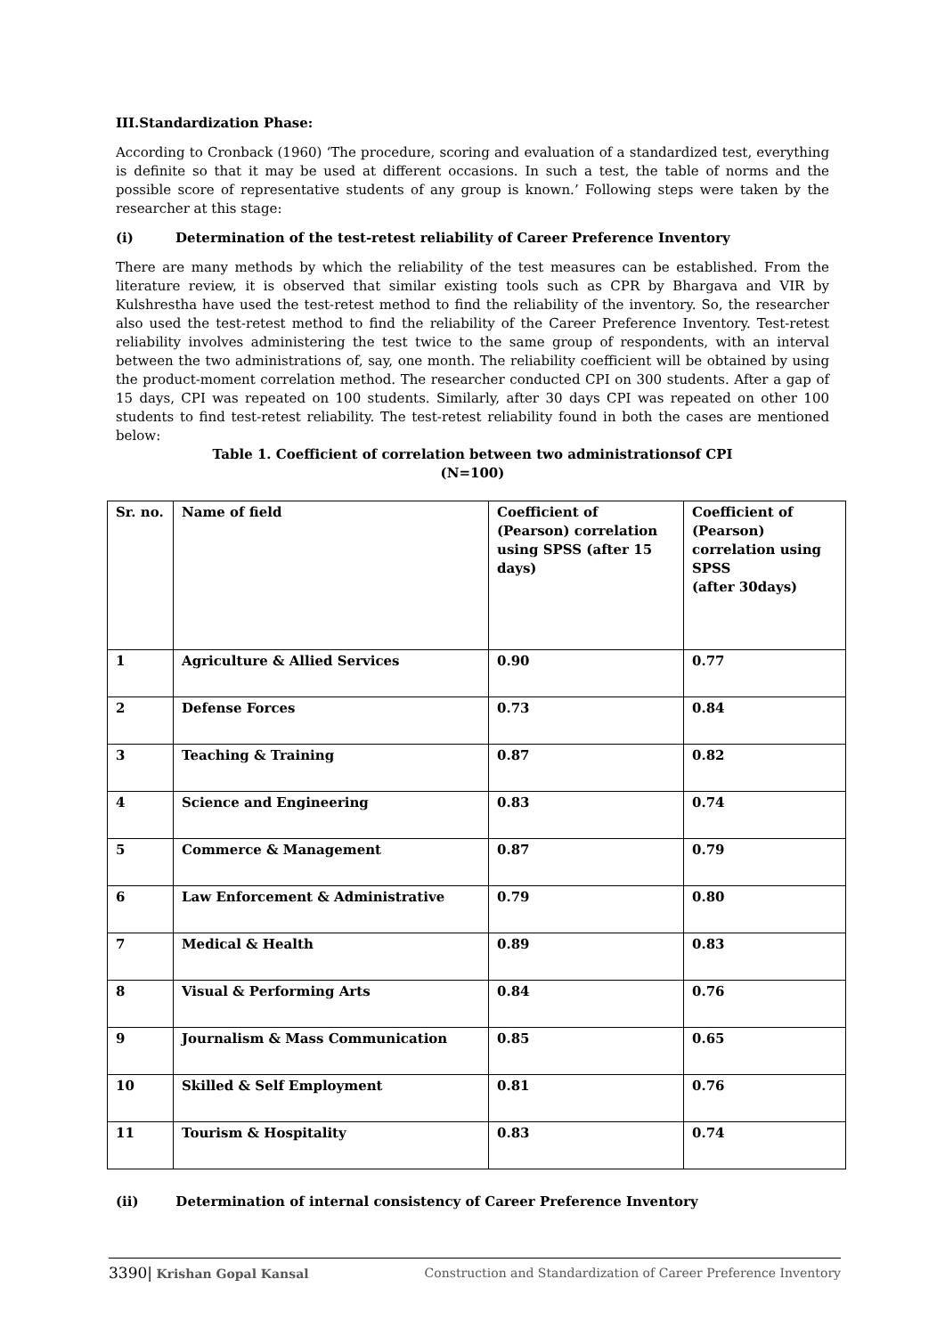III.Standardization Phase:
According to Cronback (1960) ‘The procedure, scoring and evaluation of a standardized test, everything is definite so that it may be used at different occasions. In such a test, the table of norms and the possible score of representative students of any group is known.’ Following steps were taken by the researcher at this stage:
(i) Determination of the test-retest reliability of Career Preference Inventory
There are many methods by which the reliability of the test measures can be established. From the literature review, it is observed that similar existing tools such as CPR by Bhargava and VIR by Kulshrestha have used the test-retest method to find the reliability of the inventory. So, the researcher also used the test-retest method to find the reliability of the Career Preference Inventory. Test-retest reliability involves administering the test twice to the same group of respondents, with an interval between the two administrations of, say, one month. The reliability coefficient will be obtained by using the product-moment correlation method. The researcher conducted CPI on 300 students. After a gap of 15 days, CPI was repeated on 100 students. Similarly, after 30 days CPI was repeated on other 100 students to find test-retest reliability. The test-retest reliability found in both the cases are mentioned below:
Table 1. Coefficient of correlation between two administrationsof CPI
(N=100)
| Sr. no. | Name of field | Coefficient of (Pearson) correlation using SPSS (after 15 days) | Coefficient of (Pearson) correlation using SPSS (after 30days) |
| --- | --- | --- | --- |
| 1 | Agriculture & Allied Services | 0.90 | 0.77 |
| 2 | Defense Forces | 0.73 | 0.84 |
| 3 | Teaching & Training | 0.87 | 0.82 |
| 4 | Science and Engineering | 0.83 | 0.74 |
| 5 | Commerce & Management | 0.87 | 0.79 |
| 6 | Law Enforcement & Administrative | 0.79 | 0.80 |
| 7 | Medical & Health | 0.89 | 0.83 |
| 8 | Visual & Performing Arts | 0.84 | 0.76 |
| 9 | Journalism & Mass Communication | 0.85 | 0.65 |
| 10 | Skilled & Self Employment | 0.81 | 0.76 |
| 11 | Tourism & Hospitality | 0.83 | 0.74 |
(ii) Determination of internal consistency of Career Preference Inventory
3390| Krishan Gopal Kansal Construction and Standardization of Career Preference Inventory